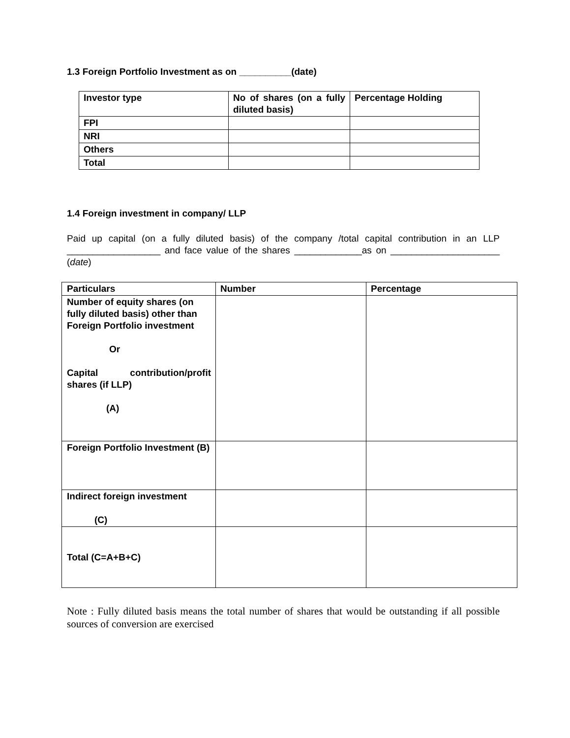1.3 Foreign Portfolio Investment as on __________(date)
| Investor type | No of shares (on a fully diluted basis) | Percentage Holding |
| --- | --- | --- |
| FPI | | |
| NRI | | |
| Others | | |
| Total | | |
1.4 Foreign investment in company/ LLP
Paid up capital (on a fully diluted basis) of the company /total capital contribution in an LLP __________________ and face value of the shares _____________as on _____________________ (date)
| Particulars | Number | Percentage |
| --- | --- | --- |
| Number of equity shares (on fully diluted basis) other than Foreign Portfolio investment Or Capital contribution/profit shares (if LLP) (A) | | |
| Foreign Portfolio Investment (B) | | |
| Indirect foreign investment (C) | | |
| Total (C=A+B+C) | | |
Note : Fully diluted basis means the total number of shares that would be outstanding if all possible sources of conversion are exercised